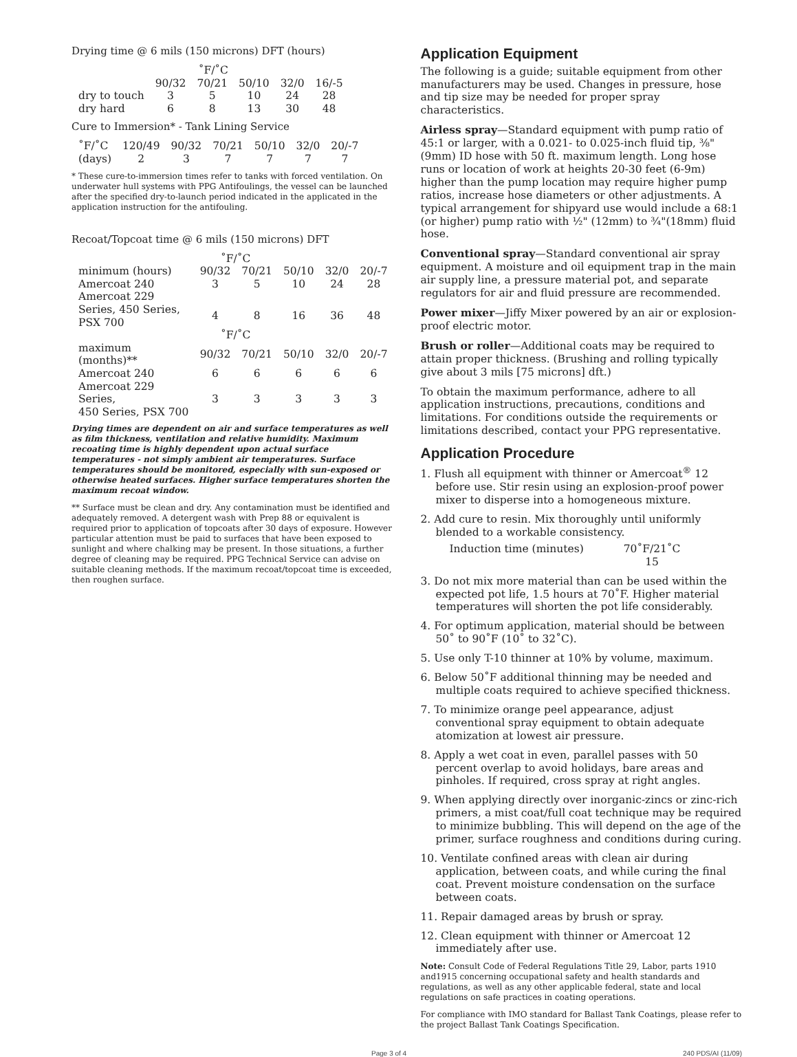Drying time @ 6 mils (150 microns) DFT (hours)
| ˚F/˚C | | | | | |
| | 90/32 | 70/21 | 50/10 | 32/0 | 16/-5 |
| dry to touch | 3 | 5 | 10 | 24 | 28 |
| dry hard | 6 | 8 | 13 | 30 | 48 |
Cure to Immersion* - Tank Lining Service
| ˚F/˚C | 120/49 | 90/32 | 70/21 | 50/10 | 32/0 | 20/-7 |
| (days) | 2 | 3 | 7 | 7 | 7 | 7 |
* These cure-to-immersion times refer to tanks with forced ventilation. On underwater hull systems with PPG Antifoulings, the vessel can be launched after the specified dry-to-launch period indicated in the applicated in the application instruction for the antifouling.
Recoat/Topcoat time @ 6 mils (150 microns) DFT
| ˚F/˚C | | | | | |
| minimum (hours) | 90/32 | 70/21 | 50/10 | 32/0 | 20/-7 |
| Amercoat 240 | 3 | 5 | 10 | 24 | 28 |
| Amercoat 229 Series, 450 Series, PSX 700 | 4 | 8 | 16 | 36 | 48 |
| ˚F/˚C | | | | | |
| maximum (months)** | 90/32 | 70/21 | 50/10 | 32/0 | 20/-7 |
| Amercoat 240 | 6 | 6 | 6 | 6 | 6 |
| Amercoat 229 Series, 450 Series, PSX 700 | 3 | 3 | 3 | 3 | 3 |
Drying times are dependent on air and surface temperatures as well as film thickness, ventilation and relative humidity. Maximum recoating time is highly dependent upon actual surface temperatures - not simply ambient air temperatures. Surface temperatures should be monitored, especially with sun-exposed or otherwise heated surfaces. Higher surface temperatures shorten the maximum recoat window.
** Surface must be clean and dry. Any contamination must be identified and adequately removed. A detergent wash with Prep 88 or equivalent is required prior to application of topcoats after 30 days of exposure. However particular attention must be paid to surfaces that have been exposed to sunlight and where chalking may be present. In those situations, a further degree of cleaning may be required. PPG Technical Service can advise on suitable cleaning methods. If the maximum recoat/topcoat time is exceeded, then roughen surface.
Application Equipment
The following is a guide; suitable equipment from other manufacturers may be used. Changes in pressure, hose and tip size may be needed for proper spray characteristics.
Airless spray—Standard equipment with pump ratio of 45:1 or larger, with a 0.021- to 0.025-inch fluid tip, ⅜"(9mm) ID hose with 50 ft. maximum length. Long hose runs or location of work at heights 20-30 feet (6-9m) higher than the pump location may require higher pump ratios, increase hose diameters or other adjustments. A typical arrangement for shipyard use would include a 68:1 (or higher) pump ratio with ½" (12mm) to ¾"(18mm) fluid hose.
Conventional spray—Standard conventional air spray equipment. A moisture and oil equipment trap in the main air supply line, a pressure material pot, and separate regulators for air and fluid pressure are recommended.
Power mixer—Jiffy Mixer powered by an air or explosion-proof electric motor.
Brush or roller—Additional coats may be required to attain proper thickness. (Brushing and rolling typically give about 3 mils [75 microns] dft.)
To obtain the maximum performance, adhere to all application instructions, precautions, conditions and limitations. For conditions outside the requirements or limitations described, contact your PPG representative.
Application Procedure
1. Flush all equipment with thinner or Amercoat<sup>®</sup> 12 before use. Stir resin using an explosion-proof power mixer to disperse into a homogeneous mixture.
2. Add cure to resin. Mix thoroughly until uniformly blended to a workable consistency.
| Induction time (minutes) | 70˚F/21˚C |
| | 15 |
3. Do not mix more material than can be used within the expected pot life, 1.5 hours at 70˚F. Higher material temperatures will shorten the pot life considerably.
4. For optimum application, material should be between 50˚ to 90˚F (10˚ to 32˚C).
5. Use only T-10 thinner at 10% by volume, maximum.
6. Below 50˚F additional thinning may be needed and multiple coats required to achieve specified thickness.
7. To minimize orange peel appearance, adjust conventional spray equipment to obtain adequate atomization at lowest air pressure.
8. Apply a wet coat in even, parallel passes with 50 percent overlap to avoid holidays, bare areas and pinholes. If required, cross spray at right angles.
9. When applying directly over inorganic-zincs or zinc-rich primers, a mist coat/full coat technique may be required to minimize bubbling. This will depend on the age of the primer, surface roughness and conditions during curing.
10. Ventilate confined areas with clean air during application, between coats, and while curing the final coat. Prevent moisture condensation on the surface between coats.
11. Repair damaged areas by brush or spray.
12. Clean equipment with thinner or Amercoat 12 immediately after use.
Note: Consult Code of Federal Regulations Title 29, Labor, parts 1910 and1915 concerning occupational safety and health standards and regulations, as well as any other applicable federal, state and local regulations on safe practices in coating operations.
For compliance with IMO standard for Ballast Tank Coatings, please refer to the project Ballast Tank Coatings Specification.
Page 3 of 4 240 PDS/AI (11/09)